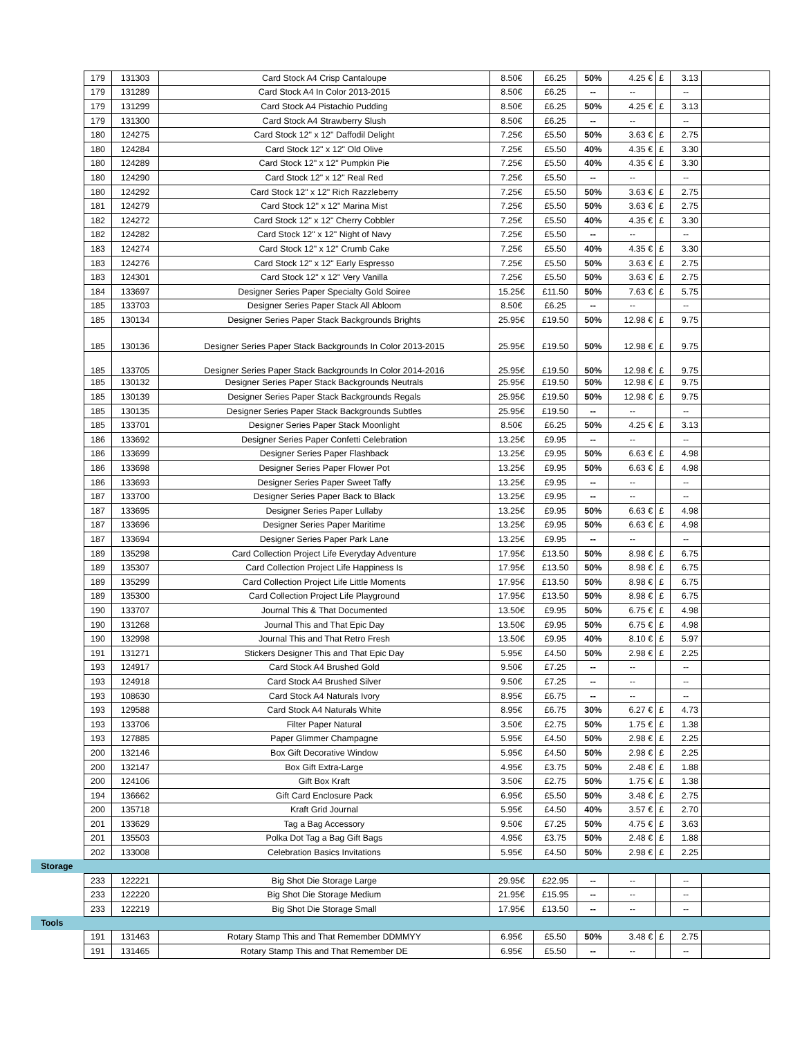| | 179 | 131303 | Card Stock A4 Crisp Cantaloupe | 8.50€ | £6.25 | 50% | 4.25 € | £ | 3.13 | |
| | 179 | 131289 | Card Stock A4 In Color 2013-2015 | 8.50€ | £6.25 | -- | -- | | -- | |
| | 179 | 131299 | Card Stock A4 Pistachio Pudding | 8.50€ | £6.25 | 50% | 4.25 € | £ | 3.13 | |
| | 179 | 131300 | Card Stock A4 Strawberry Slush | 8.50€ | £6.25 | -- | -- | | -- | |
| | 180 | 124275 | Card Stock 12" x 12" Daffodil Delight | 7.25€ | £5.50 | 50% | 3.63 € | £ | 2.75 | |
| | 180 | 124284 | Card Stock 12" x 12" Old Olive | 7.25€ | £5.50 | 40% | 4.35 € | £ | 3.30 | |
| | 180 | 124289 | Card Stock 12" x 12" Pumpkin Pie | 7.25€ | £5.50 | 40% | 4.35 € | £ | 3.30 | |
| | 180 | 124290 | Card Stock 12" x 12" Real Red | 7.25€ | £5.50 | -- | -- | | -- | |
| | 180 | 124292 | Card Stock 12" x 12" Rich Razzleberry | 7.25€ | £5.50 | 50% | 3.63 € | £ | 2.75 | |
| | 181 | 124279 | Card Stock 12" x 12" Marina Mist | 7.25€ | £5.50 | 50% | 3.63 € | £ | 2.75 | |
| | 182 | 124272 | Card Stock 12" x 12" Cherry Cobbler | 7.25€ | £5.50 | 40% | 4.35 € | £ | 3.30 | |
| | 182 | 124282 | Card Stock 12" x 12" Night of Navy | 7.25€ | £5.50 | -- | -- | | -- | |
| | 183 | 124274 | Card Stock 12" x 12" Crumb Cake | 7.25€ | £5.50 | 40% | 4.35 € | £ | 3.30 | |
| | 183 | 124276 | Card Stock 12" x 12" Early Espresso | 7.25€ | £5.50 | 50% | 3.63 € | £ | 2.75 | |
| | 183 | 124301 | Card Stock 12" x 12" Very Vanilla | 7.25€ | £5.50 | 50% | 3.63 € | £ | 2.75 | |
| | 184 | 133697 | Designer Series Paper Specialty Gold Soiree | 15.25€ | £11.50 | 50% | 7.63 € | £ | 5.75 | |
| | 185 | 133703 | Designer Series Paper Stack All Abloom | 8.50€ | £6.25 | -- | -- | | -- | |
| | 185 | 130134 | Designer Series Paper Stack Backgrounds Brights | 25.95€ | £19.50 | 50% | 12.98 € | £ | 9.75 | |
| | 185 | 130136 | Designer Series Paper Stack Backgrounds In Color 2013-2015 | 25.95€ | £19.50 | 50% | 12.98 € | £ | 9.75 | |
| | 185 | 133705 | Designer Series Paper Stack Backgrounds In Color 2014-2016 | 25.95€ | £19.50 | 50% | 12.98 € | £ | 9.75 | |
| | 185 | 130132 | Designer Series Paper Stack Backgrounds Neutrals | 25.95€ | £19.50 | 50% | 12.98 € | £ | 9.75 | |
| | 185 | 130139 | Designer Series Paper Stack Backgrounds Regals | 25.95€ | £19.50 | 50% | 12.98 € | £ | 9.75 | |
| | 185 | 130135 | Designer Series Paper Stack Backgrounds Subtles | 25.95€ | £19.50 | -- | -- | | -- | |
| | 185 | 133701 | Designer Series Paper Stack Moonlight | 8.50€ | £6.25 | 50% | 4.25 € | £ | 3.13 | |
| | 186 | 133692 | Designer Series Paper Confetti Celebration | 13.25€ | £9.95 | -- | -- | | -- | |
| | 186 | 133699 | Designer Series Paper Flashback | 13.25€ | £9.95 | 50% | 6.63 € | £ | 4.98 | |
| | 186 | 133698 | Designer Series Paper Flower Pot | 13.25€ | £9.95 | 50% | 6.63 € | £ | 4.98 | |
| | 186 | 133693 | Designer Series Paper Sweet Taffy | 13.25€ | £9.95 | -- | -- | | -- | |
| | 187 | 133700 | Designer Series Paper Back to Black | 13.25€ | £9.95 | -- | -- | | -- | |
| | 187 | 133695 | Designer Series Paper Lullaby | 13.25€ | £9.95 | 50% | 6.63 € | £ | 4.98 | |
| | 187 | 133696 | Designer Series Paper Maritime | 13.25€ | £9.95 | 50% | 6.63 € | £ | 4.98 | |
| | 187 | 133694 | Designer Series Paper Park Lane | 13.25€ | £9.95 | -- | -- | | -- | |
| | 189 | 135298 | Card Collection Project Life Everyday Adventure | 17.95€ | £13.50 | 50% | 8.98 € | £ | 6.75 | |
| | 189 | 135307 | Card Collection Project Life Happiness Is | 17.95€ | £13.50 | 50% | 8.98 € | £ | 6.75 | |
| | 189 | 135299 | Card Collection Project Life Little Moments | 17.95€ | £13.50 | 50% | 8.98 € | £ | 6.75 | |
| | 189 | 135300 | Card Collection Project Life Playground | 17.95€ | £13.50 | 50% | 8.98 € | £ | 6.75 | |
| | 190 | 133707 | Journal This & That Documented | 13.50€ | £9.95 | 50% | 6.75 € | £ | 4.98 | |
| | 190 | 131268 | Journal This and That Epic Day | 13.50€ | £9.95 | 50% | 6.75 € | £ | 4.98 | |
| | 190 | 132998 | Journal This and That Retro Fresh | 13.50€ | £9.95 | 40% | 8.10 € | £ | 5.97 | |
| | 191 | 131271 | Stickers Designer This and That Epic Day | 5.95€ | £4.50 | 50% | 2.98 € | £ | 2.25 | |
| | 193 | 124917 | Card Stock A4 Brushed Gold | 9.50€ | £7.25 | -- | -- | | -- | |
| | 193 | 124918 | Card Stock A4 Brushed Silver | 9.50€ | £7.25 | -- | -- | | -- | |
| | 193 | 108630 | Card Stock A4 Naturals Ivory | 8.95€ | £6.75 | -- | -- | | -- | |
| | 193 | 129588 | Card Stock A4 Naturals White | 8.95€ | £6.75 | 30% | 6.27 € | £ | 4.73 | |
| | 193 | 133706 | Filter Paper Natural | 3.50€ | £2.75 | 50% | 1.75 € | £ | 1.38 | |
| | 193 | 127885 | Paper Glimmer Champagne | 5.95€ | £4.50 | 50% | 2.98 € | £ | 2.25 | |
| | 200 | 132146 | Box Gift Decorative Window | 5.95€ | £4.50 | 50% | 2.98 € | £ | 2.25 | |
| | 200 | 132147 | Box Gift Extra-Large | 4.95€ | £3.75 | 50% | 2.48 € | £ | 1.88 | |
| | 200 | 124106 | Gift Box Kraft | 3.50€ | £2.75 | 50% | 1.75 € | £ | 1.38 | |
| | 194 | 136662 | Gift Card Enclosure Pack | 6.95€ | £5.50 | 50% | 3.48 € | £ | 2.75 | |
| | 200 | 135718 | Kraft Grid Journal | 5.95€ | £4.50 | 40% | 3.57 € | £ | 2.70 | |
| | 201 | 133629 | Tag a Bag Accessory | 9.50€ | £7.25 | 50% | 4.75 € | £ | 3.63 | |
| | 201 | 135503 | Polka Dot Tag a Bag Gift Bags | 4.95€ | £3.75 | 50% | 2.48 € | £ | 1.88 | |
| | 202 | 133008 | Celebration Basics Invitations | 5.95€ | £4.50 | 50% | 2.98 € | £ | 2.25 | |
| Storage | | | | | | | | | | |
| | 233 | 122221 | Big Shot Die Storage Large | 29.95€ | £22.95 | -- | -- | | -- | |
| | 233 | 122220 | Big Shot Die Storage Medium | 21.95€ | £15.95 | -- | -- | | -- | |
| | 233 | 122219 | Big Shot Die Storage Small | 17.95€ | £13.50 | -- | -- | | -- | |
| Tools | | | | | | | | | | |
| | 191 | 131463 | Rotary Stamp This and That Remember DDMMYY | 6.95€ | £5.50 | 50% | 3.48 € | £ | 2.75 | |
| | 191 | 131465 | Rotary Stamp This and That Remember DE | 6.95€ | £5.50 | -- | -- | | -- | |